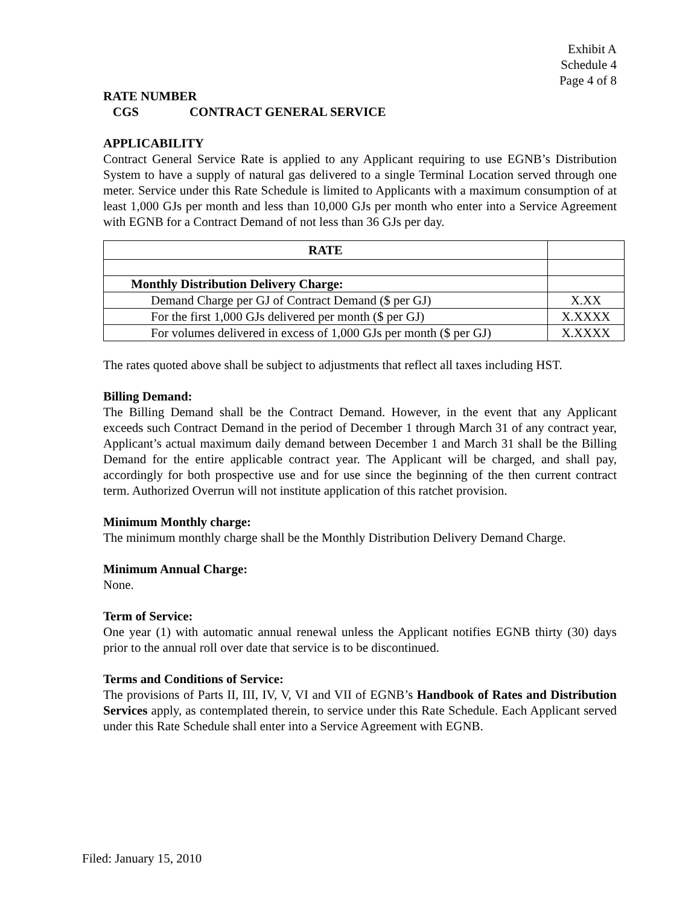Exhibit A
Schedule 4
Page 4 of 8
RATE NUMBER
CGS CONTRACT GENERAL SERVICE
APPLICABILITY
Contract General Service Rate is applied to any Applicant requiring to use EGNB’s Distribution System to have a supply of natural gas delivered to a single Terminal Location served through one meter. Service under this Rate Schedule is limited to Applicants with a maximum consumption of at least 1,000 GJs per month and less than 10,000 GJs per month who enter into a Service Agreement with EGNB for a Contract Demand of not less than 36 GJs per day.
| RATE | |
| Monthly Distribution Delivery Charge: | |
| Demand Charge per GJ of Contract Demand ($ per GJ) | X.XX |
| For the first 1,000 GJs delivered per month ($ per GJ) | X.XXXX |
| For volumes delivered in excess of 1,000 GJs per month ($ per GJ) | X.XXXX |
The rates quoted above shall be subject to adjustments that reflect all taxes including HST.
Billing Demand:
The Billing Demand shall be the Contract Demand. However, in the event that any Applicant exceeds such Contract Demand in the period of December 1 through March 31 of any contract year, Applicant’s actual maximum daily demand between December 1 and March 31 shall be the Billing Demand for the entire applicable contract year. The Applicant will be charged, and shall pay, accordingly for both prospective use and for use since the beginning of the then current contract term. Authorized Overrun will not institute application of this ratchet provision.
Minimum Monthly charge:
The minimum monthly charge shall be the Monthly Distribution Delivery Demand Charge.
Minimum Annual Charge:
None.
Term of Service:
One year (1) with automatic annual renewal unless the Applicant notifies EGNB thirty (30) days prior to the annual roll over date that service is to be discontinued.
Terms and Conditions of Service:
The provisions of Parts II, III, IV, V, VI and VII of EGNB’s Handbook of Rates and Distribution Services apply, as contemplated therein, to service under this Rate Schedule. Each Applicant served under this Rate Schedule shall enter into a Service Agreement with EGNB.
Filed: January 15, 2010